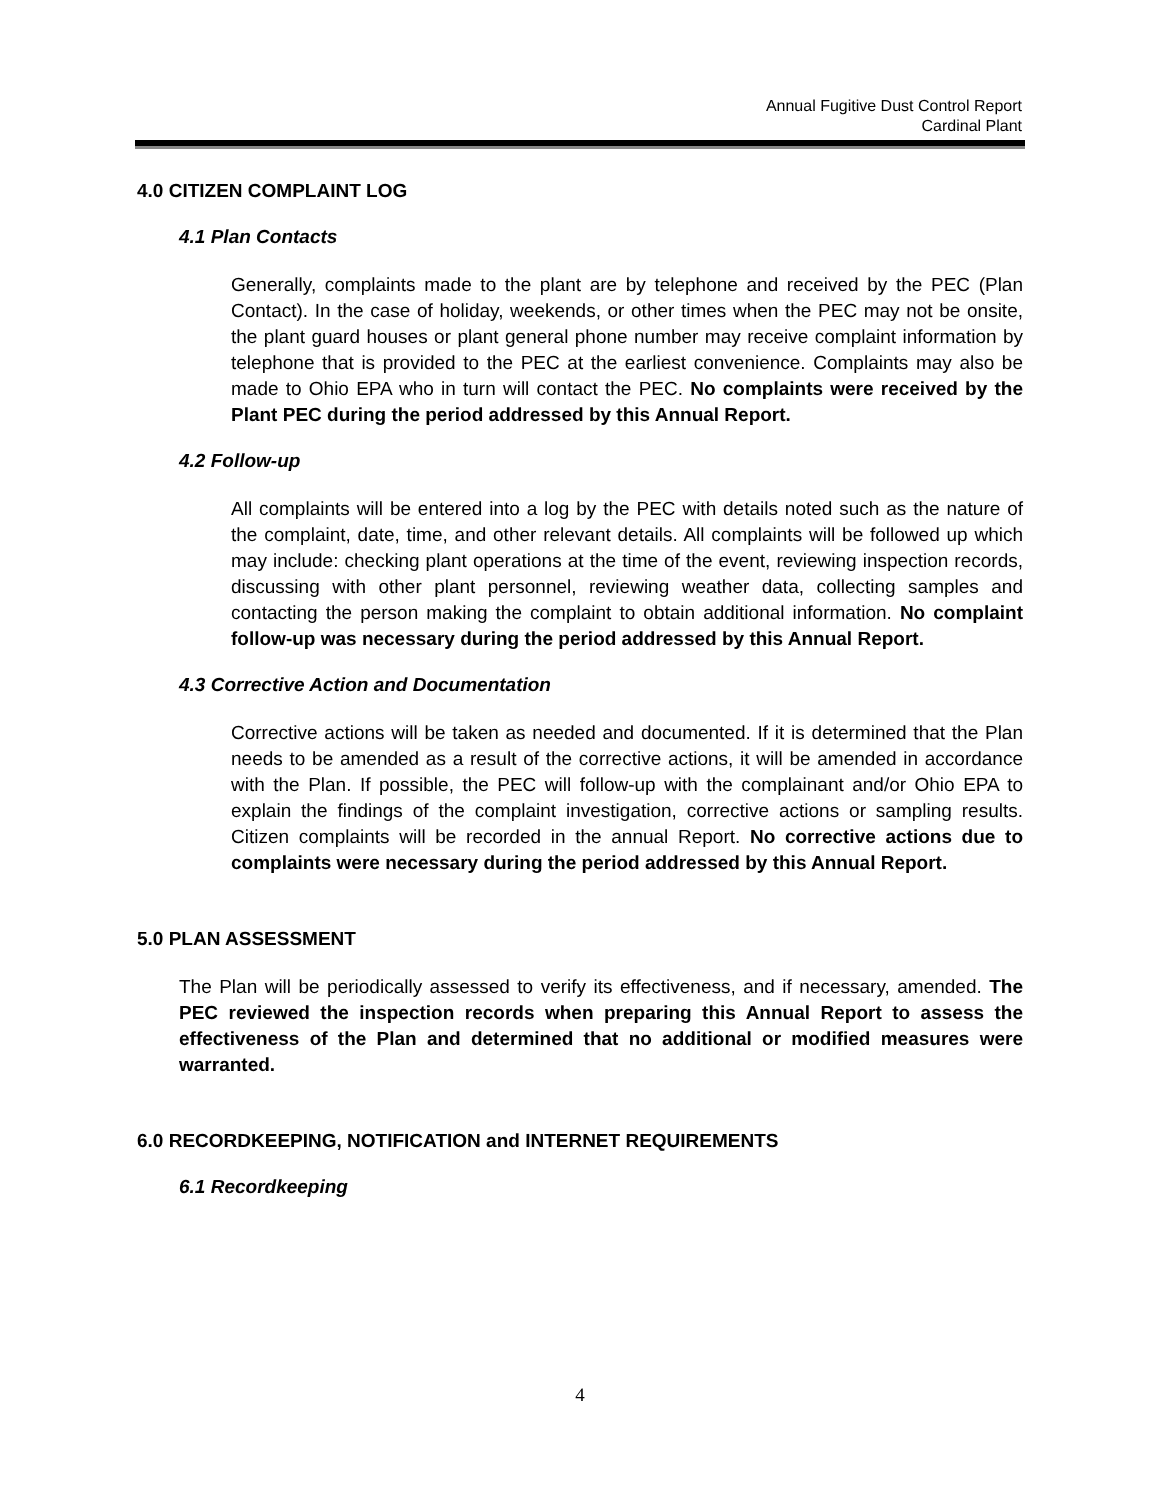Annual Fugitive Dust Control Report
Cardinal Plant
4.0 CITIZEN COMPLAINT LOG
4.1 Plan Contacts
Generally, complaints made to the plant are by telephone and received by the PEC (Plan Contact). In the case of holiday, weekends, or other times when the PEC may not be onsite, the plant guard houses or plant general phone number may receive complaint information by telephone that is provided to the PEC at the earliest convenience. Complaints may also be made to Ohio EPA who in turn will contact the PEC. No complaints were received by the Plant PEC during the period addressed by this Annual Report.
4.2 Follow-up
All complaints will be entered into a log by the PEC with details noted such as the nature of the complaint, date, time, and other relevant details. All complaints will be followed up which may include: checking plant operations at the time of the event, reviewing inspection records, discussing with other plant personnel, reviewing weather data, collecting samples and contacting the person making the complaint to obtain additional information. No complaint follow-up was necessary during the period addressed by this Annual Report.
4.3 Corrective Action and Documentation
Corrective actions will be taken as needed and documented. If it is determined that the Plan needs to be amended as a result of the corrective actions, it will be amended in accordance with the Plan. If possible, the PEC will follow-up with the complainant and/or Ohio EPA to explain the findings of the complaint investigation, corrective actions or sampling results. Citizen complaints will be recorded in the annual Report. No corrective actions due to complaints were necessary during the period addressed by this Annual Report.
5.0 PLAN ASSESSMENT
The Plan will be periodically assessed to verify its effectiveness, and if necessary, amended. The PEC reviewed the inspection records when preparing this Annual Report to assess the effectiveness of the Plan and determined that no additional or modified measures were warranted.
6.0 RECORDKEEPING, NOTIFICATION and INTERNET REQUIREMENTS
6.1 Recordkeeping
4